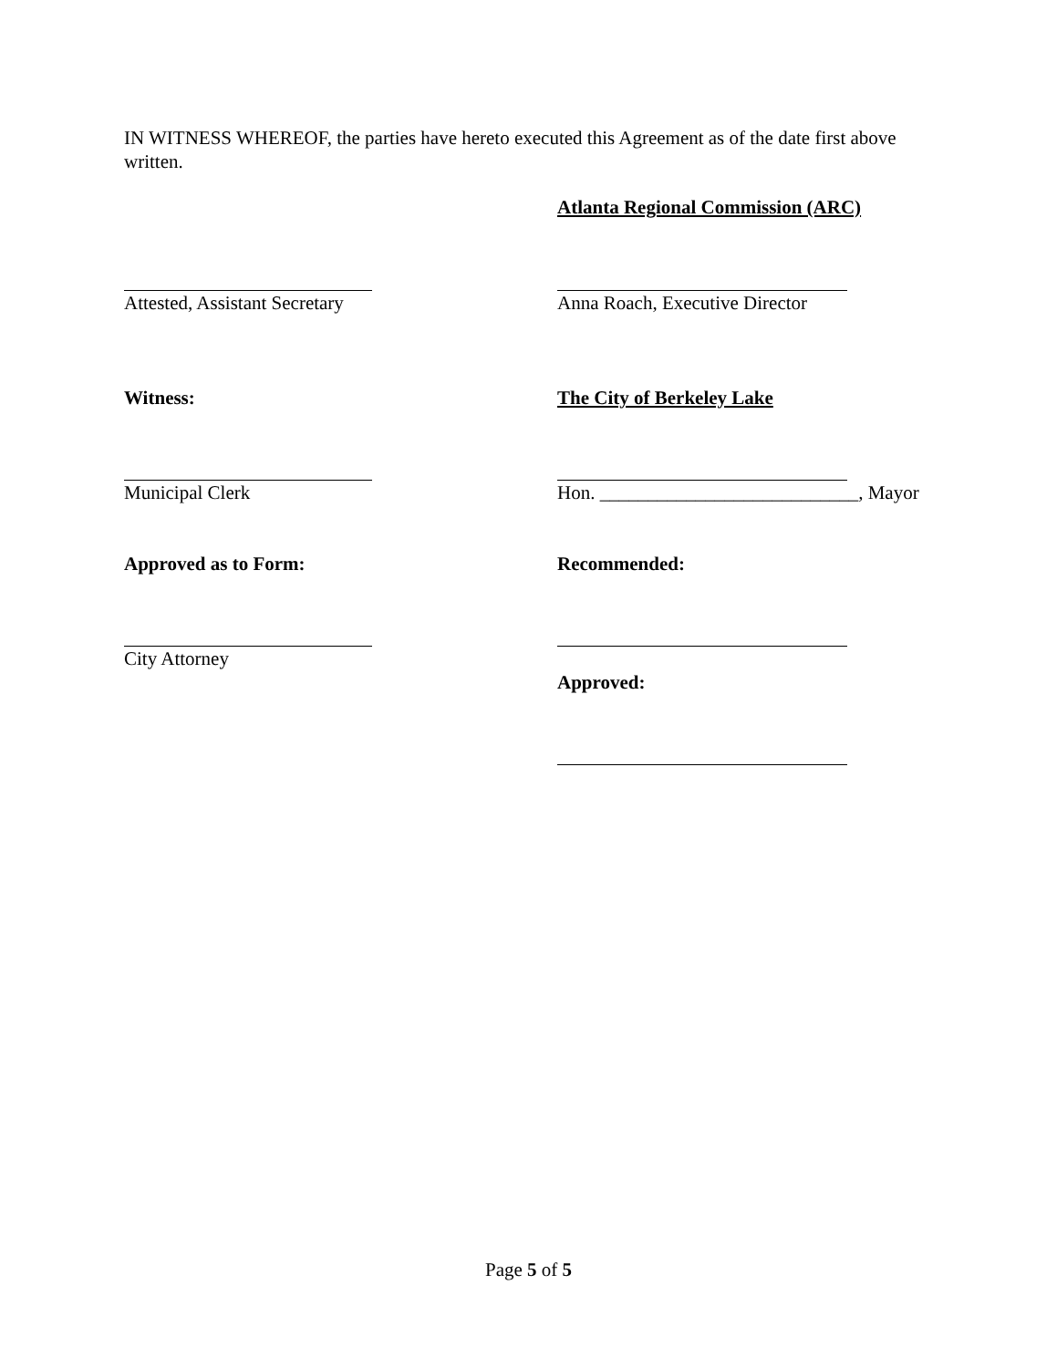IN WITNESS WHEREOF, the parties have hereto executed this Agreement as of the date first above written.
Atlanta Regional Commission (ARC)
Attested, Assistant Secretary Anna Roach, Executive Director
Witness: The City of Berkeley Lake
Municipal Clerk Hon. ___________________________, Mayor
Approved as to Form: Recommended:
City Attorney
Approved:
Page 5 of 5